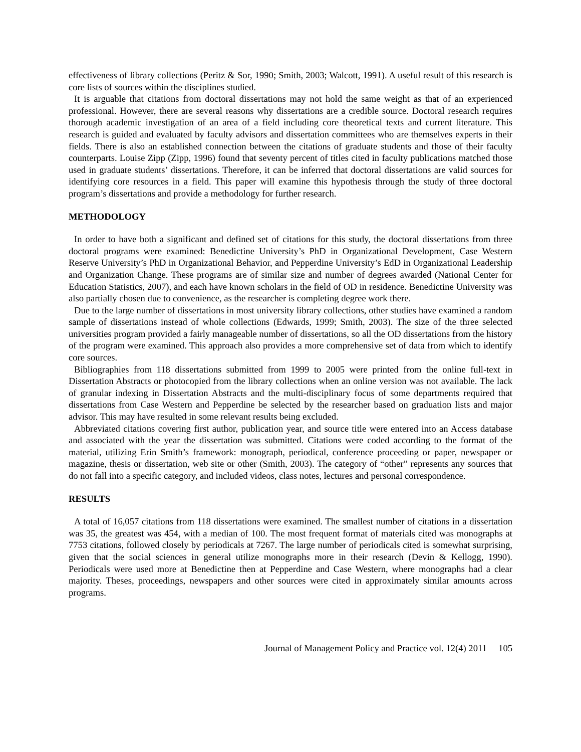effectiveness of library collections (Peritz & Sor, 1990; Smith, 2003; Walcott, 1991). A useful result of this research is core lists of sources within the disciplines studied.
It is arguable that citations from doctoral dissertations may not hold the same weight as that of an experienced professional. However, there are several reasons why dissertations are a credible source. Doctoral research requires thorough academic investigation of an area of a field including core theoretical texts and current literature. This research is guided and evaluated by faculty advisors and dissertation committees who are themselves experts in their fields. There is also an established connection between the citations of graduate students and those of their faculty counterparts. Louise Zipp (Zipp, 1996) found that seventy percent of titles cited in faculty publications matched those used in graduate students’ dissertations. Therefore, it can be inferred that doctoral dissertations are valid sources for identifying core resources in a field. This paper will examine this hypothesis through the study of three doctoral program’s dissertations and provide a methodology for further research.
METHODOLOGY
In order to have both a significant and defined set of citations for this study, the doctoral dissertations from three doctoral programs were examined: Benedictine University’s PhD in Organizational Development, Case Western Reserve University’s PhD in Organizational Behavior, and Pepperdine University’s EdD in Organizational Leadership and Organization Change. These programs are of similar size and number of degrees awarded (National Center for Education Statistics, 2007), and each have known scholars in the field of OD in residence. Benedictine University was also partially chosen due to convenience, as the researcher is completing degree work there.
Due to the large number of dissertations in most university library collections, other studies have examined a random sample of dissertations instead of whole collections (Edwards, 1999; Smith, 2003). The size of the three selected universities program provided a fairly manageable number of dissertations, so all the OD dissertations from the history of the program were examined. This approach also provides a more comprehensive set of data from which to identify core sources.
Bibliographies from 118 dissertations submitted from 1999 to 2005 were printed from the online full-text in Dissertation Abstracts or photocopied from the library collections when an online version was not available. The lack of granular indexing in Dissertation Abstracts and the multi-disciplinary focus of some departments required that dissertations from Case Western and Pepperdine be selected by the researcher based on graduation lists and major advisor. This may have resulted in some relevant results being excluded.
Abbreviated citations covering first author, publication year, and source title were entered into an Access database and associated with the year the dissertation was submitted. Citations were coded according to the format of the material, utilizing Erin Smith’s framework: monograph, periodical, conference proceeding or paper, newspaper or magazine, thesis or dissertation, web site or other (Smith, 2003). The category of “other” represents any sources that do not fall into a specific category, and included videos, class notes, lectures and personal correspondence.
RESULTS
A total of 16,057 citations from 118 dissertations were examined. The smallest number of citations in a dissertation was 35, the greatest was 454, with a median of 100. The most frequent format of materials cited was monographs at 7753 citations, followed closely by periodicals at 7267. The large number of periodicals cited is somewhat surprising, given that the social sciences in general utilize monographs more in their research (Devin & Kellogg, 1990). Periodicals were used more at Benedictine then at Pepperdine and Case Western, where monographs had a clear majority. Theses, proceedings, newspapers and other sources were cited in approximately similar amounts across programs.
Journal of Management Policy and Practice vol. 12(4) 2011 105